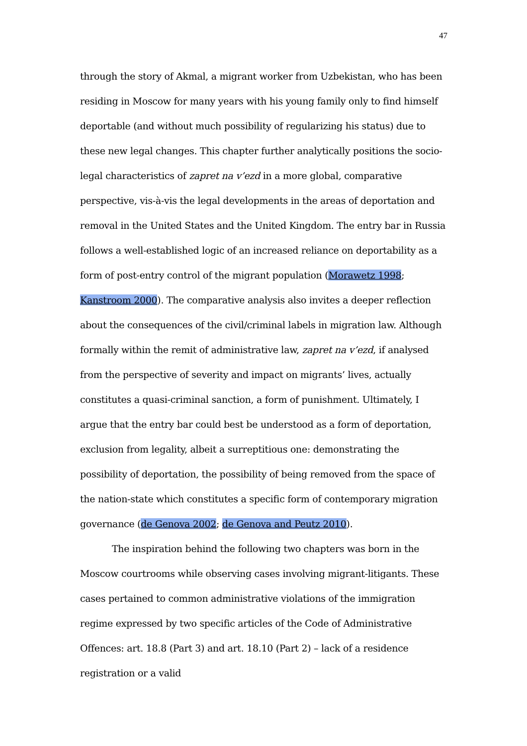47
through the story of Akmal, a migrant worker from Uzbekistan, who has been residing in Moscow for many years with his young family only to find himself deportable (and without much possibility of regularizing his status) due to these new legal changes. This chapter further analytically positions the socio-legal characteristics of zapret na v’ezd in a more global, comparative perspective, vis-à-vis the legal developments in the areas of deportation and removal in the United States and the United Kingdom. The entry bar in Russia follows a well-established logic of an increased reliance on deportability as a form of post-entry control of the migrant population (Morawetz 1998; Kanstroom 2000). The comparative analysis also invites a deeper reflection about the consequences of the civil/criminal labels in migration law. Although formally within the remit of administrative law, zapret na v’ezd, if analysed from the perspective of severity and impact on migrants’ lives, actually constitutes a quasi-criminal sanction, a form of punishment. Ultimately, I argue that the entry bar could best be understood as a form of deportation, exclusion from legality, albeit a surreptitious one: demonstrating the possibility of deportation, the possibility of being removed from the space of the nation-state which constitutes a specific form of contemporary migration governance (de Genova 2002; de Genova and Peutz 2010).
The inspiration behind the following two chapters was born in the Moscow courtrooms while observing cases involving migrant-litigants. These cases pertained to common administrative violations of the immigration regime expressed by two specific articles of the Code of Administrative Offences: art. 18.8 (Part 3) and art. 18.10 (Part 2) – lack of a residence registration or a valid